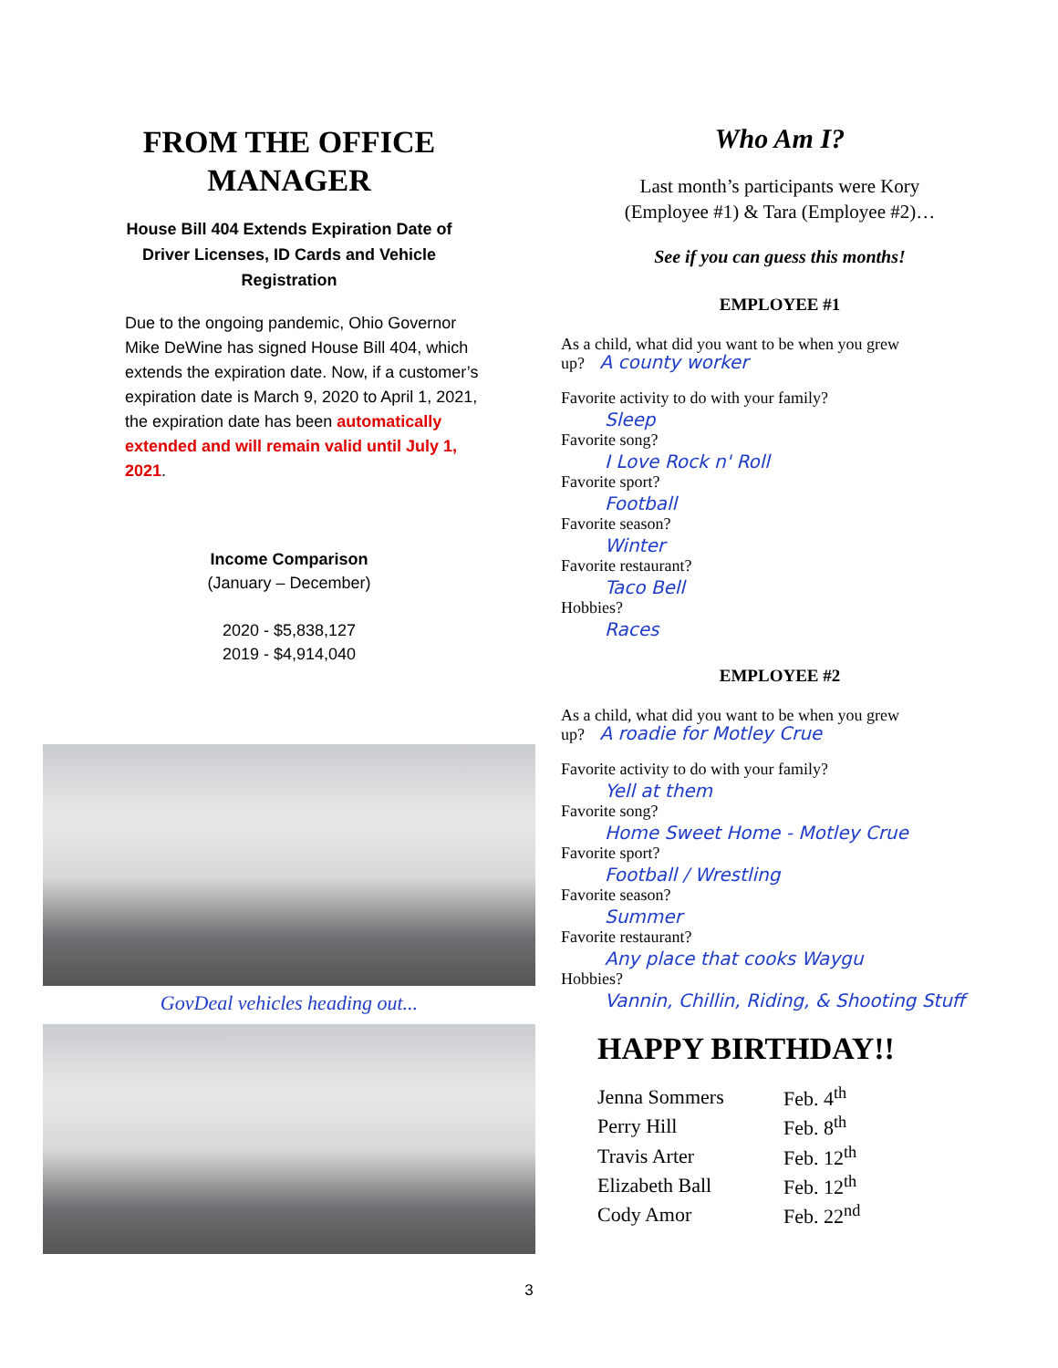FROM THE OFFICE
MANAGER
House Bill 404 Extends Expiration Date of
Driver Licenses, ID Cards and Vehicle
Registration
Due to the ongoing pandemic, Ohio Governor Mike DeWine has signed House Bill 404, which extends the expiration date. Now, if a customer’s expiration date is March 9, 2020 to April 1, 2021, the expiration date has been automatically extended and will remain valid until July 1, 2021.
Income Comparison
(January – December)
2020 - $5,838,127
2019 - $4,914,040
GovDeal vehicles heading out...
Who Am I?
Last month’s participants were Kory
(Employee #1) & Tara (Employee #2)…
See if you can guess this months!
EMPLOYEE #1
As a child, what did you want to be when you grew
up? A county worker
Favorite activity to do with your family?
Sleep
Favorite song?
I Love Rock n' Roll
Favorite sport?
Football
Favorite season?
Winter
Favorite restaurant?
Taco Bell
Hobbies?
Races
EMPLOYEE #2
As a child, what did you want to be when you grew
up? A roadie for Motley Crue
Favorite activity to do with your family?
Yell at them
Favorite song?
Home Sweet Home - Motley Crue
Favorite sport?
Football / Wrestling
Favorite season?
Summer
Favorite restaurant?
Any place that cooks Waygu
Hobbies?
Vannin, Chillin, Riding, & Shooting Stuff
HAPPY BIRTHDAY!!
| Jenna Sommers | Feb. 4<sup>th</sup> |
| Perry Hill | Feb. 8<sup>th</sup> |
| Travis Arter | Feb. 12<sup>th</sup> |
| Elizabeth Ball | Feb. 12<sup>th</sup> |
| Cody Amor | Feb. 22<sup>nd</sup> |
3